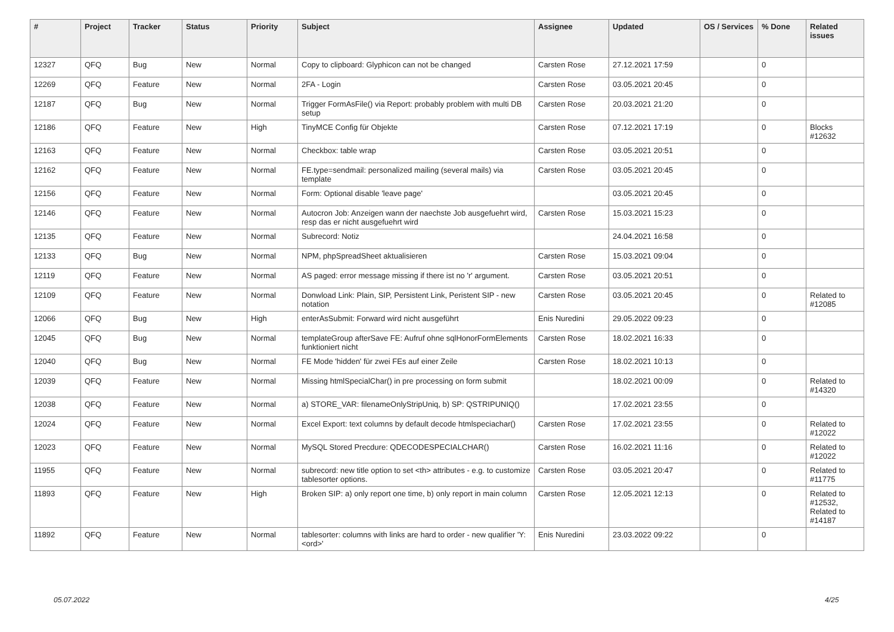| # | Project | Tracker | Status | Priority | Subject | Assignee | Updated | OS / Services | % Done | Related issues |
| --- | --- | --- | --- | --- | --- | --- | --- | --- | --- | --- |
| 12327 | QFQ | Bug | New | Normal | Copy to clipboard: Glyphicon can not be changed | Carsten Rose | 27.12.2021 17:59 | | 0 | |
| 12269 | QFQ | Feature | New | Normal | 2FA - Login | Carsten Rose | 03.05.2021 20:45 | | 0 | |
| 12187 | QFQ | Bug | New | Normal | Trigger FormAsFile() via Report: probably problem with multi DB setup | Carsten Rose | 20.03.2021 21:20 | | 0 | |
| 12186 | QFQ | Feature | New | High | TinyMCE Config für Objekte | Carsten Rose | 07.12.2021 17:19 | | 0 | Blocks #12632 |
| 12163 | QFQ | Feature | New | Normal | Checkbox: table wrap | Carsten Rose | 03.05.2021 20:51 | | 0 | |
| 12162 | QFQ | Feature | New | Normal | FE.type=sendmail: personalized mailing (several mails) via template | Carsten Rose | 03.05.2021 20:45 | | 0 | |
| 12156 | QFQ | Feature | New | Normal | Form: Optional disable 'leave page' | | 03.05.2021 20:45 | | 0 | |
| 12146 | QFQ | Feature | New | Normal | Autocron Job: Anzeigen wann der naechste Job ausgefuehrt wird, resp das er nicht ausgefuehrt wird | Carsten Rose | 15.03.2021 15:23 | | 0 | |
| 12135 | QFQ | Feature | New | Normal | Subrecord: Notiz | | 24.04.2021 16:58 | | 0 | |
| 12133 | QFQ | Bug | New | Normal | NPM, phpSpreadSheet aktualisieren | Carsten Rose | 15.03.2021 09:04 | | 0 | |
| 12119 | QFQ | Feature | New | Normal | AS paged: error message missing if there ist no 'r' argument. | Carsten Rose | 03.05.2021 20:51 | | 0 | |
| 12109 | QFQ | Feature | New | Normal | Donwload Link: Plain, SIP, Persistent Link, Peristent SIP - new notation | Carsten Rose | 03.05.2021 20:45 | | 0 | Related to #12085 |
| 12066 | QFQ | Bug | New | High | enterAsSubmit: Forward wird nicht ausgeführt | Enis Nuredini | 29.05.2022 09:23 | | 0 | |
| 12045 | QFQ | Bug | New | Normal | templateGroup afterSave FE: Aufruf ohne sqlHonorFormElements funktioniert nicht | Carsten Rose | 18.02.2021 16:33 | | 0 | |
| 12040 | QFQ | Bug | New | Normal | FE Mode 'hidden' für zwei FEs auf einer Zeile | Carsten Rose | 18.02.2021 10:13 | | 0 | |
| 12039 | QFQ | Feature | New | Normal | Missing htmlSpecialChar() in pre processing on form submit | | 18.02.2021 00:09 | | 0 | Related to #14320 |
| 12038 | QFQ | Feature | New | Normal | a) STORE_VAR: filenameOnlyStripUniq, b) SP: QSTRIPUNIQ() | | 17.02.2021 23:55 | | 0 | |
| 12024 | QFQ | Feature | New | Normal | Excel Export: text columns by default decode htmlspeciachar() | Carsten Rose | 17.02.2021 23:55 | | 0 | Related to #12022 |
| 12023 | QFQ | Feature | New | Normal | MySQL Stored Precdure: QDECODESPECIALCHAR() | Carsten Rose | 16.02.2021 11:16 | | 0 | Related to #12022 |
| 11955 | QFQ | Feature | New | Normal | subrecord: new title option to set <th> attributes - e.g. to customize tablesorter options. | Carsten Rose | 03.05.2021 20:47 | | 0 | Related to #11775 |
| 11893 | QFQ | Feature | New | High | Broken SIP: a) only report one time, b) only report in main column | Carsten Rose | 12.05.2021 12:13 | | 0 | Related to #12532, Related to #14187 |
| 11892 | QFQ | Feature | New | Normal | tablesorter: columns with links are hard to order - new qualifier 'Y:<ord>' | Enis Nuredini | 23.03.2022 09:22 | | 0 | |
05.07.2022 4/25